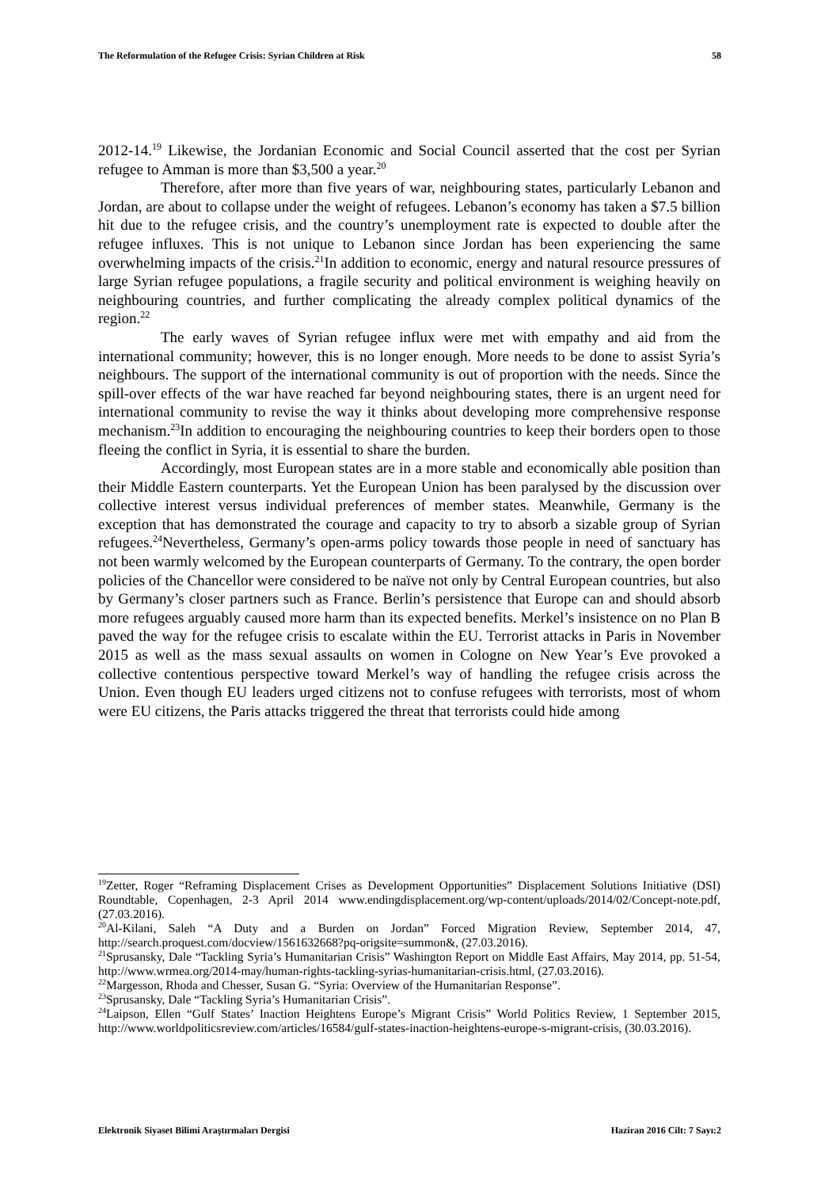The Reformulation of the Refugee Crisis: Syrian Children at Risk 58
2012-14.<sup>19</sup> Likewise, the Jordanian Economic and Social Council asserted that the cost per Syrian refugee to Amman is more than $3,500 a year.<sup>20</sup>
Therefore, after more than five years of war, neighbouring states, particularly Lebanon and Jordan, are about to collapse under the weight of refugees. Lebanon’s economy has taken a $7.5 billion hit due to the refugee crisis, and the country’s unemployment rate is expected to double after the refugee influxes. This is not unique to Lebanon since Jordan has been experiencing the same overwhelming impacts of the crisis.<sup>21</sup>In addition to economic, energy and natural resource pressures of large Syrian refugee populations, a fragile security and political environment is weighing heavily on neighbouring countries, and further complicating the already complex political dynamics of the region.<sup>22</sup>
The early waves of Syrian refugee influx were met with empathy and aid from the international community; however, this is no longer enough. More needs to be done to assist Syria’s neighbours. The support of the international community is out of proportion with the needs. Since the spill-over effects of the war have reached far beyond neighbouring states, there is an urgent need for international community to revise the way it thinks about developing more comprehensive response mechanism.<sup>23</sup>In addition to encouraging the neighbouring countries to keep their borders open to those fleeing the conflict in Syria, it is essential to share the burden.
Accordingly, most European states are in a more stable and economically able position than their Middle Eastern counterparts. Yet the European Union has been paralysed by the discussion over collective interest versus individual preferences of member states. Meanwhile, Germany is the exception that has demonstrated the courage and capacity to try to absorb a sizable group of Syrian refugees.<sup>24</sup>Nevertheless, Germany’s open-arms policy towards those people in need of sanctuary has not been warmly welcomed by the European counterparts of Germany. To the contrary, the open border policies of the Chancellor were considered to be naïve not only by Central European countries, but also by Germany’s closer partners such as France. Berlin’s persistence that Europe can and should absorb more refugees arguably caused more harm than its expected benefits. Merkel’s insistence on no Plan B paved the way for the refugee crisis to escalate within the EU. Terrorist attacks in Paris in November 2015 as well as the mass sexual assaults on women in Cologne on New Year’s Eve provoked a collective contentious perspective toward Merkel’s way of handling the refugee crisis across the Union. Even though EU leaders urged citizens not to confuse refugees with terrorists, most of whom were EU citizens, the Paris attacks triggered the threat that terrorists could hide among
<sup>19</sup> Zetter, Roger “Reframing Displacement Crises as Development Opportunities” Displacement Solutions Initiative (DSI) Roundtable, Copenhagen, 2-3 April 2014 www.endingdisplacement.org/wp-content/uploads/2014/02/Concept-note.pdf, (27.03.2016).
<sup>20</sup>Al-Kilani, Saleh “A Duty and a Burden on Jordan” Forced Migration Review, September 2014, 47, http://search.proquest.com/docview/1561632668?pq-origsite=summon&, (27.03.2016).
<sup>21</sup> Sprusansky, Dale “Tackling Syria’s Humanitarian Crisis” Washington Report on Middle East Affairs, May 2014, pp. 51-54, http://www.wrmea.org/2014-may/human-rights-tackling-syrias-humanitarian-crisis.html, (27.03.2016).
<sup>22</sup> Margesson, Rhoda and Chesser, Susan G. “Syria: Overview of the Humanitarian Response”.
<sup>23</sup> Sprusansky, Dale “Tackling Syria’s Humanitarian Crisis”.
<sup>24</sup> Laipson, Ellen “Gulf States’ Inaction Heightens Europe’s Migrant Crisis” World Politics Review, 1 September 2015, http://www.worldpoliticsreview.com/articles/16584/gulf-states-inaction-heightens-europe-s-migrant-crisis, (30.03.2016).
Elektronik Siyaset Bilimi Araştırmaları Dergisi Haziran 2016 Cilt: 7 Sayı:2